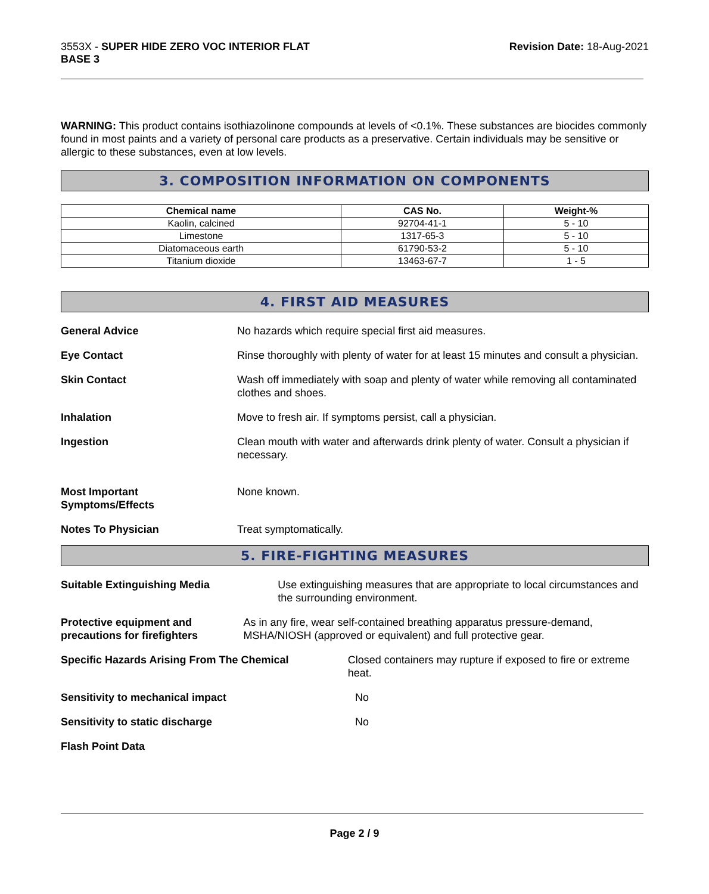3553X - SUPER HIDE ZERO VOC INTERIOR FLAT
BASE 3
Revision Date: 18-Aug-2021
WARNING: This product contains isothiazolinone compounds at levels of <0.1%. These substances are biocides commonly found in most paints and a variety of personal care products as a preservative. Certain individuals may be sensitive or allergic to these substances, even at low levels.
3. COMPOSITION INFORMATION ON COMPONENTS
| Chemical name | CAS No. | Weight-% |
| --- | --- | --- |
| Kaolin, calcined | 92704-41-1 | 5 - 10 |
| Limestone | 1317-65-3 | 5 - 10 |
| Diatomaceous earth | 61790-53-2 | 5 - 10 |
| Titanium dioxide | 13463-67-7 | 1 - 5 |
4. FIRST AID MEASURES
General Advice No hazards which require special first aid measures.
Eye Contact Rinse thoroughly with plenty of water for at least 15 minutes and consult a physician.
Skin Contact Wash off immediately with soap and plenty of water while removing all contaminated clothes and shoes.
Inhalation Move to fresh air. If symptoms persist, call a physician.
Ingestion Clean mouth with water and afterwards drink plenty of water. Consult a physician if necessary.
Most Important
Symptoms/Effects
None known.
Notes To Physician Treat symptomatically.
5. FIRE-FIGHTING MEASURES
Suitable Extinguishing Media Use extinguishing measures that are appropriate to local circumstances and the surrounding environment.
Protective equipment and precautions for firefighters
As in any fire, wear self-contained breathing apparatus pressure-demand, MSHA/NIOSH (approved or equivalent) and full protective gear.
Specific Hazards Arising From The Chemical Closed containers may rupture if exposed to fire or extreme heat.
Sensitivity to mechanical impact No
Sensitivity to static discharge No
Flash Point Data
Page 2 / 9